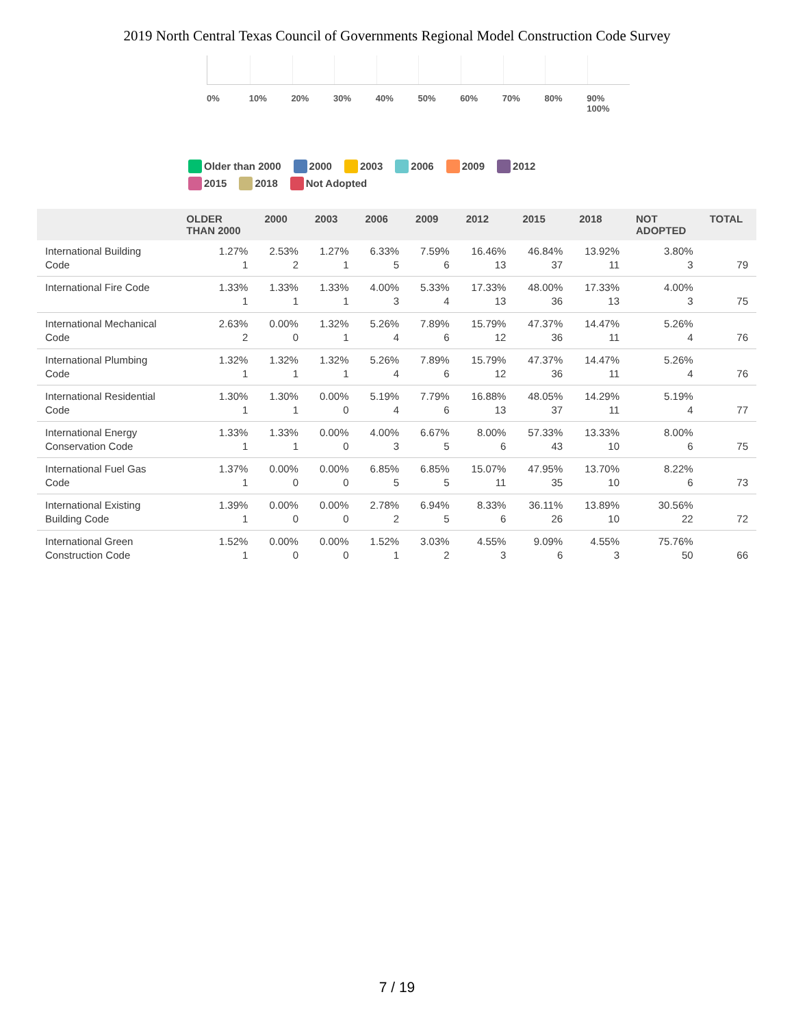2019 North Central Texas Council of Governments Regional Model Construction Code Survey
0% 10% 20% 30% 40% 50% 60% 70% 80% 90% 100%
Older than 2000 2000 2003 2006 2009 2012
2015 2018 Not Adopted
| | OLDER THAN 2000 | 2000 | 2003 | 2006 | 2009 | 2012 | 2015 | 2018 | NOT ADOPTED | TOTAL |
| --- | --- | --- | --- | --- | --- | --- | --- | --- | --- | --- |
| International Building Code | 1.27% 1 | 2.53% 2 | 1.27% 1 | 6.33% 5 | 7.59% 6 | 16.46% 13 | 46.84% 37 | 13.92% 11 | 3.80% 3 | 79 |
| International Fire Code | 1.33% 1 | 1.33% 1 | 1.33% 1 | 4.00% 3 | 5.33% 4 | 17.33% 13 | 48.00% 36 | 17.33% 13 | 4.00% 3 | 75 |
| International Mechanical Code | 2.63% 2 | 0.00% 0 | 1.32% 1 | 5.26% 4 | 7.89% 6 | 15.79% 12 | 47.37% 36 | 14.47% 11 | 5.26% 4 | 76 |
| International Plumbing Code | 1.32% 1 | 1.32% 1 | 1.32% 1 | 5.26% 4 | 7.89% 6 | 15.79% 12 | 47.37% 36 | 14.47% 11 | 5.26% 4 | 76 |
| International Residential Code | 1.30% 1 | 1.30% 1 | 0.00% 0 | 5.19% 4 | 7.79% 6 | 16.88% 13 | 48.05% 37 | 14.29% 11 | 5.19% 4 | 77 |
| International Energy Conservation Code | 1.33% 1 | 1.33% 1 | 0.00% 0 | 4.00% 3 | 6.67% 5 | 8.00% 6 | 57.33% 43 | 13.33% 10 | 8.00% 6 | 75 |
| International Fuel Gas Code | 1.37% 1 | 0.00% 0 | 0.00% 0 | 6.85% 5 | 6.85% 5 | 15.07% 11 | 47.95% 35 | 13.70% 10 | 8.22% 6 | 73 |
| International Existing Building Code | 1.39% 1 | 0.00% 0 | 0.00% 0 | 2.78% 2 | 6.94% 5 | 8.33% 6 | 36.11% 26 | 13.89% 10 | 30.56% 22 | 72 |
| International Green Construction Code | 1.52% 1 | 0.00% 0 | 0.00% 0 | 1.52% 1 | 3.03% 2 | 4.55% 3 | 9.09% 6 | 4.55% 3 | 75.76% 50 | 66 |
7 / 19